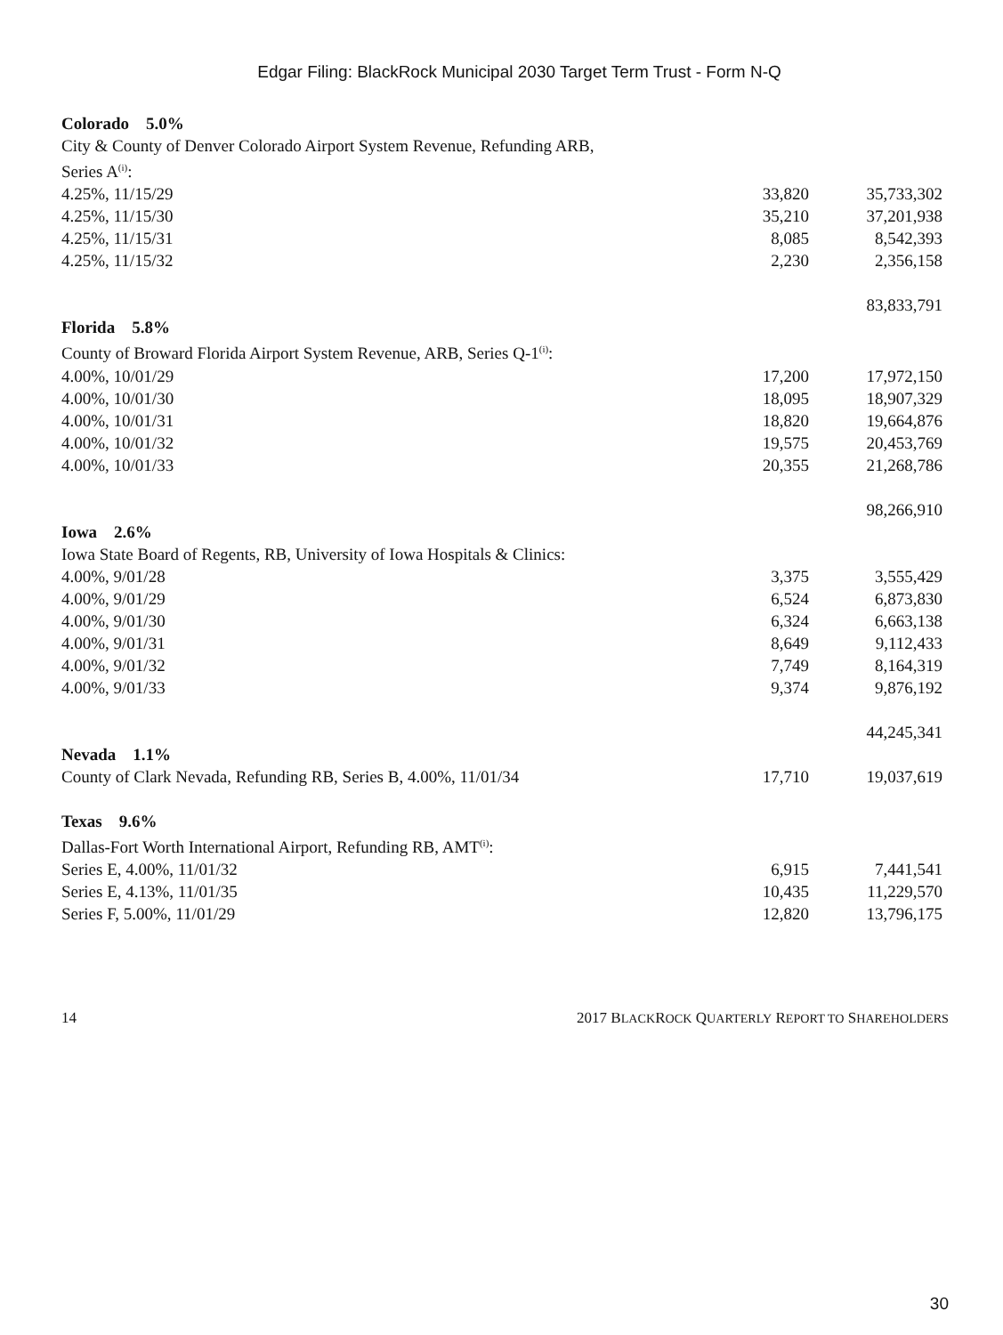Edgar Filing: BlackRock Municipal 2030 Target Term Trust - Form N-Q
| Colorado 5.0% | | |
| City & County of Denver Colorado Airport System Revenue, Refunding ARB, | | |
| Series A<sup>(i)</sup>: | | |
| 4.25%, 11/15/29 | 33,820 | 35,733,302 |
| 4.25%, 11/15/30 | 35,210 | 37,201,938 |
| 4.25%, 11/15/31 | 8,085 | 8,542,393 |
| 4.25%, 11/15/32 | 2,230 | 2,356,158 |
| | | 83,833,791 |
| Florida 5.8% | | |
| County of Broward Florida Airport System Revenue, ARB, Series Q-1<sup>(i)</sup>: | | |
| 4.00%, 10/01/29 | 17,200 | 17,972,150 |
| 4.00%, 10/01/30 | 18,095 | 18,907,329 |
| 4.00%, 10/01/31 | 18,820 | 19,664,876 |
| 4.00%, 10/01/32 | 19,575 | 20,453,769 |
| 4.00%, 10/01/33 | 20,355 | 21,268,786 |
| | | 98,266,910 |
| Iowa 2.6% | | |
| Iowa State Board of Regents, RB, University of Iowa Hospitals & Clinics: | | |
| 4.00%, 9/01/28 | 3,375 | 3,555,429 |
| 4.00%, 9/01/29 | 6,524 | 6,873,830 |
| 4.00%, 9/01/30 | 6,324 | 6,663,138 |
| 4.00%, 9/01/31 | 8,649 | 9,112,433 |
| 4.00%, 9/01/32 | 7,749 | 8,164,319 |
| 4.00%, 9/01/33 | 9,374 | 9,876,192 |
| | | 44,245,341 |
| Nevada 1.1% | | |
| County of Clark Nevada, Refunding RB, Series B, 4.00%, 11/01/34 | 17,710 | 19,037,619 |
| Texas 9.6% | | |
| Dallas-Fort Worth International Airport, Refunding RB, AMT<sup>(i)</sup>: | | |
| Series E, 4.00%, 11/01/32 | 6,915 | 7,441,541 |
| Series E, 4.13%, 11/01/35 | 10,435 | 11,229,570 |
| Series F, 5.00%, 11/01/29 | 12,820 | 13,796,175 |
14 2017 BLACKROCK QUARTERLY REPORT TO SHAREHOLDERS
30